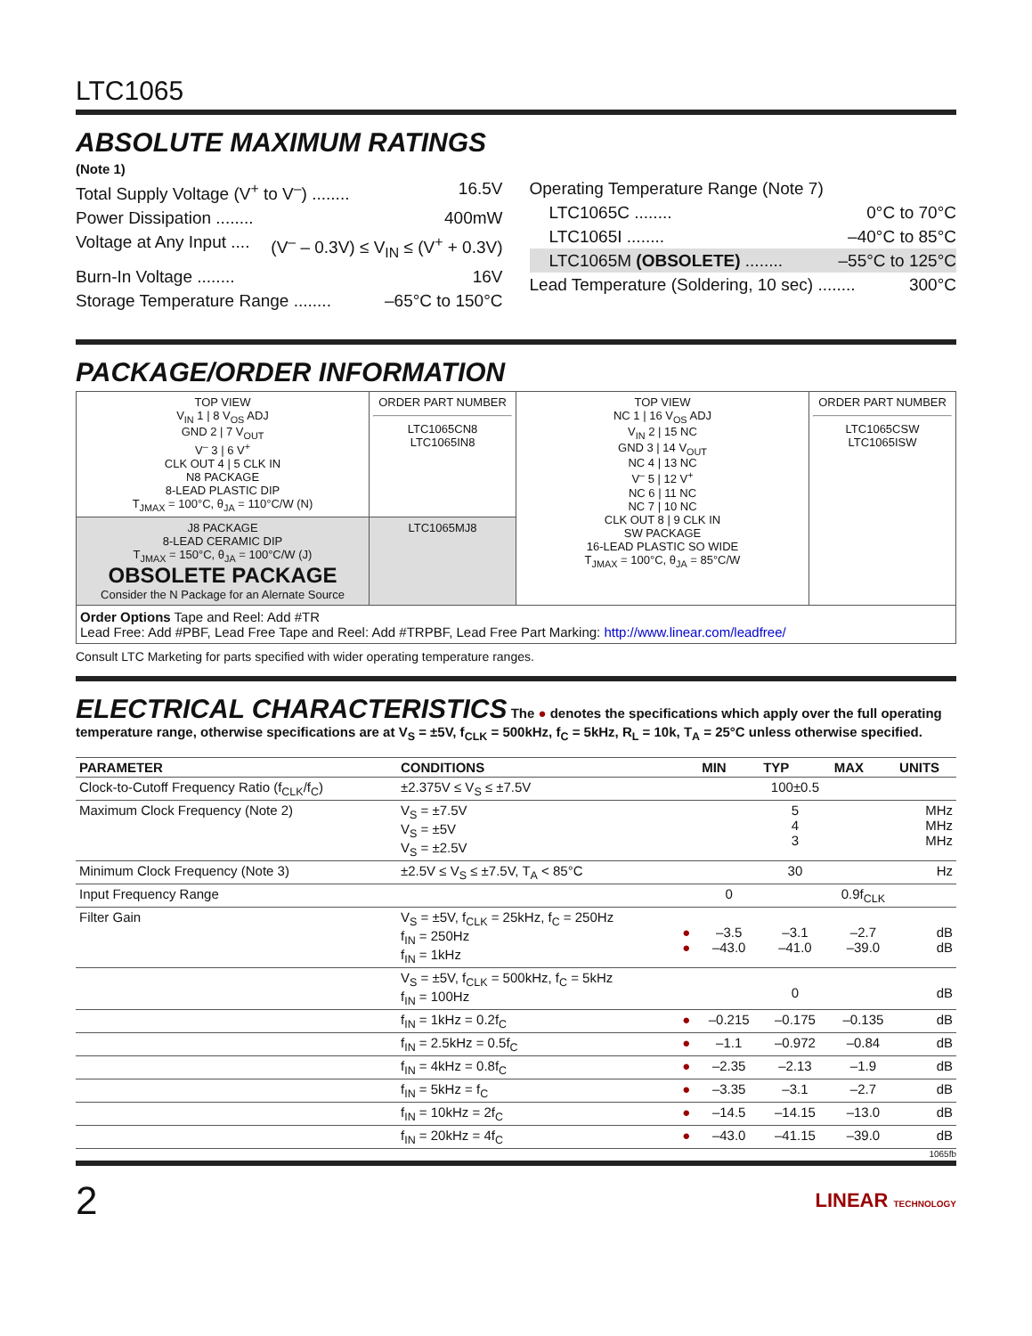LTC1065
ABSOLUTE MAXIMUM RATINGS
(Note 1)
Total Supply Voltage (V<sup>+</sup> to V<sup>–</sup>) ........ 16.5V
Power Dissipation ........ 400mW
Voltage at Any Input .... (V<sup>–</sup> – 0.3V) ≤ V<sub>IN</sub> ≤ (V<sup>+</sup> + 0.3V)
Burn-In Voltage ........ 16V
Storage Temperature Range ........ –65°C to 150°C
Operating Temperature Range (Note 7)
LTC1065C ........ 0°C to 70°C
LTC1065I ........ –40°C to 85°C
LTC1065M (OBSOLETE) ........ –55°C to 125°C
Lead Temperature (Soldering, 10 sec) ........ 300°C
PACKAGE/ORDER INFORMATION
| TOP VIEW V<sub>IN</sub> 1 / 8 V<sub>OS</sub> ADJ GND 2 / 7 V<sub>OUT</sub> V<sup>–</sup> 3 / 6 V<sup>+</sup> CLK OUT 4 / 5 CLK IN N8 PACKAGE 8-LEAD PLASTIC DIP T<sub>JMAX</sub> = 100°C, θ<sub>JA</sub> = 110°C/W (N) | ORDER PART NUMBER LTC1065CN8 LTC1065IN8 | TOP VIEW NC 1 / 16 V<sub>OS</sub> ADJ V<sub>IN</sub> 2 / 15 NC GND 3 / 14 V<sub>OUT</sub> NC 4 / 13 NC V<sup>–</sup> 5 / 12 V<sup>+</sup> NC 6 / 11 NC NC 7 / 10 NC CLK OUT 8 / 9 CLK IN SW PACKAGE 16-LEAD PLASTIC SO WIDE T<sub>JMAX</sub> = 100°C, θ<sub>JA</sub> = 85°C/W | ORDER PART NUMBER LTC1065CSW LTC1065ISW |
| J8 PACKAGE 8-LEAD CERAMIC DIP T<sub>JMAX</sub> = 150°C, θ<sub>JA</sub> = 100°C/W (J) OBSOLETE PACKAGE Consider the N Package for an Alernate Source | LTC1065MJ8 | | |
| Order Options Tape and Reel: Add #TR Lead Free: Add #PBF, Lead Free Tape and Reel: Add #TRPBF, Lead Free Part Marking: http://www.linear.com/leadfree/ | | | |
Consult LTC Marketing for parts specified with wider operating temperature ranges.
ELECTRICAL CHARACTERISTICS
The ● denotes the specifications which apply over the full operating temperature range, otherwise specifications are at V<sub>S</sub> = ±5V, f<sub>CLK</sub> = 500kHz, f<sub>C</sub> = 5kHz, R<sub>L</sub> = 10k, T<sub>A</sub> = 25°C unless otherwise specified.
| PARAMETER | CONDITIONS | | MIN | TYP | MAX | UNITS |
| --- | --- | --- | --- | --- | --- | --- |
| Clock-to-Cutoff Frequency Ratio (f<sub>CLK</sub>/f<sub>C</sub>) | ±2.375V ≤ V<sub>S</sub> ≤ ±7.5V | | | 100±0.5 | | |
| Maximum Clock Frequency (Note 2) | V<sub>S</sub> = ±7.5V V<sub>S</sub> = ±5V V<sub>S</sub> = ±2.5V | | | 5 4 3 | | MHz MHz MHz |
| Minimum Clock Frequency (Note 3) | ±2.5V ≤ V<sub>S</sub> ≤ ±7.5V, T<sub>A</sub> < 85°C | | | 30 | | Hz |
| Input Frequency Range | | | 0 | | 0.9f<sub>CLK</sub> | |
| Filter Gain | V<sub>S</sub> = ±5V, f<sub>CLK</sub> = 25kHz, f<sub>C</sub> = 250Hz f<sub>IN</sub> = 250Hz f<sub>IN</sub> = 1kHz | ● ● | –3.5 –43.0 | –3.1 –41.0 | –2.7 –39.0 | dB dB |
| | V<sub>S</sub> = ±5V, f<sub>CLK</sub> = 500kHz, f<sub>C</sub> = 5kHz f<sub>IN</sub> = 100Hz | | | 0 | | dB |
| | f<sub>IN</sub> = 1kHz = 0.2f<sub>C</sub> | ● | –0.215 | –0.175 | –0.135 | dB |
| | f<sub>IN</sub> = 2.5kHz = 0.5f<sub>C</sub> | ● | –1.1 | –0.972 | –0.84 | dB |
| | f<sub>IN</sub> = 4kHz = 0.8f<sub>C</sub> | ● | –2.35 | –2.13 | –1.9 | dB |
| | f<sub>IN</sub> = 5kHz = f<sub>C</sub> | ● | –3.35 | –3.1 | –2.7 | dB |
| | f<sub>IN</sub> = 10kHz = 2f<sub>C</sub> | ● | –14.5 | –14.15 | –13.0 | dB |
| | f<sub>IN</sub> = 20kHz = 4f<sub>C</sub> | ● | –43.0 | –41.15 | –39.0 | dB |
1065fb
2 LINEAR TECHNOLOGY